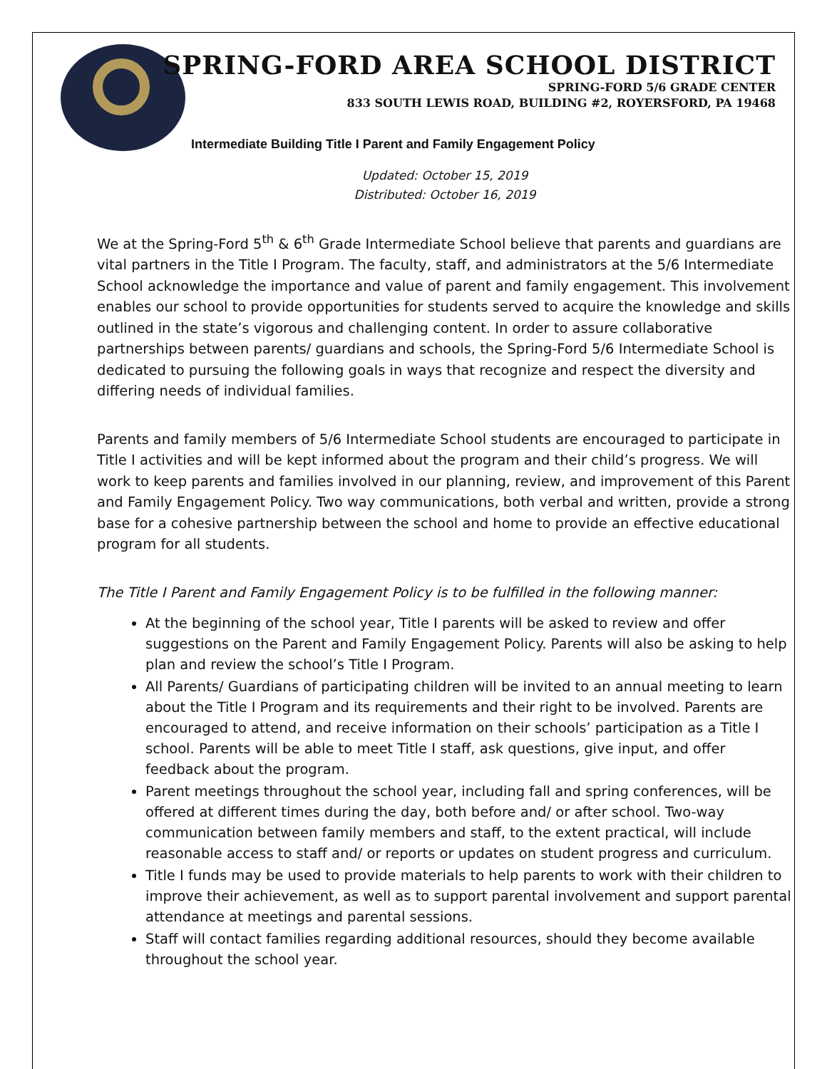SPRING-FORD AREA SCHOOL DISTRICT
SPRING-FORD 5/6 GRADE CENTER
833 SOUTH LEWIS ROAD, BUILDING #2, ROYERSFORD, PA 19468
Intermediate Building Title I Parent and Family Engagement Policy
Updated: October 15, 2019
Distributed: October 16, 2019
We at the Spring-Ford 5<sup>th</sup> & 6<sup>th</sup> Grade Intermediate School believe that parents and guardians are vital partners in the Title I Program. The faculty, staff, and administrators at the 5/6 Intermediate School acknowledge the importance and value of parent and family engagement. This involvement enables our school to provide opportunities for students served to acquire the knowledge and skills outlined in the state’s vigorous and challenging content. In order to assure collaborative partnerships between parents/ guardians and schools, the Spring-Ford 5/6 Intermediate School is dedicated to pursuing the following goals in ways that recognize and respect the diversity and differing needs of individual families.
Parents and family members of 5/6 Intermediate School students are encouraged to participate in Title I activities and will be kept informed about the program and their child’s progress. We will work to keep parents and families involved in our planning, review, and improvement of this Parent and Family Engagement Policy. Two way communications, both verbal and written, provide a strong base for a cohesive partnership between the school and home to provide an effective educational program for all students.
The Title I Parent and Family Engagement Policy is to be fulfilled in the following manner:
At the beginning of the school year, Title I parents will be asked to review and offer suggestions on the Parent and Family Engagement Policy. Parents will also be asking to help plan and review the school’s Title I Program.
All Parents/ Guardians of participating children will be invited to an annual meeting to learn about the Title I Program and its requirements and their right to be involved. Parents are encouraged to attend, and receive information on their schools’ participation as a Title I school. Parents will be able to meet Title I staff, ask questions, give input, and offer feedback about the program.
Parent meetings throughout the school year, including fall and spring conferences, will be offered at different times during the day, both before and/ or after school. Two-way communication between family members and staff, to the extent practical, will include reasonable access to staff and/ or reports or updates on student progress and curriculum.
Title I funds may be used to provide materials to help parents to work with their children to improve their achievement, as well as to support parental involvement and support parental attendance at meetings and parental sessions.
Staff will contact families regarding additional resources, should they become available throughout the school year.